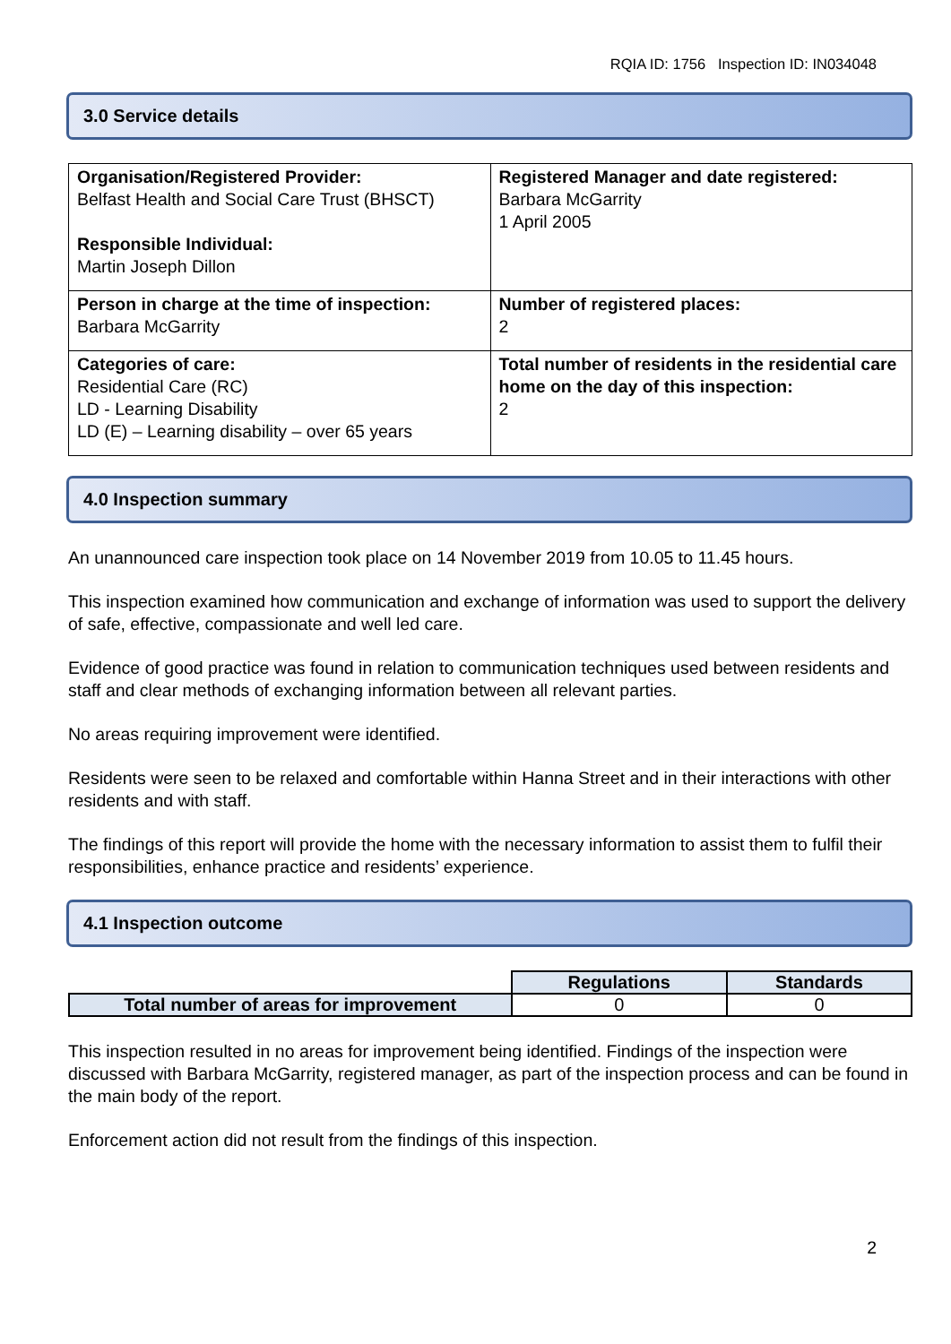RQIA ID: 1756 Inspection ID: IN034048
3.0 Service details
| Organisation/Registered Provider: Belfast Health and Social Care Trust (BHSCT) Responsible Individual: Martin Joseph Dillon | Registered Manager and date registered: Barbara McGarrity 1 April 2005 |
| Person in charge at the time of inspection: Barbara McGarrity | Number of registered places: 2 |
| Categories of care: Residential Care (RC) LD - Learning Disability LD (E) – Learning disability – over 65 years | Total number of residents in the residential care home on the day of this inspection: 2 |
4.0 Inspection summary
An unannounced care inspection took place on 14 November 2019 from 10.05 to 11.45 hours.
This inspection examined how communication and exchange of information was used to support the delivery of safe, effective, compassionate and well led care.
Evidence of good practice was found in relation to communication techniques used between residents and staff and clear methods of exchanging information between all relevant parties.
No areas requiring improvement were identified.
Residents were seen to be relaxed and comfortable within Hanna Street and in their interactions with other residents and with staff.
The findings of this report will provide the home with the necessary information to assist them to fulfil their responsibilities, enhance practice and residents’ experience.
4.1 Inspection outcome
| | Regulations | Standards |
| Total number of areas for improvement | 0 | 0 |
This inspection resulted in no areas for improvement being identified. Findings of the inspection were discussed with Barbara McGarrity, registered manager, as part of the inspection process and can be found in the main body of the report.
Enforcement action did not result from the findings of this inspection.
2